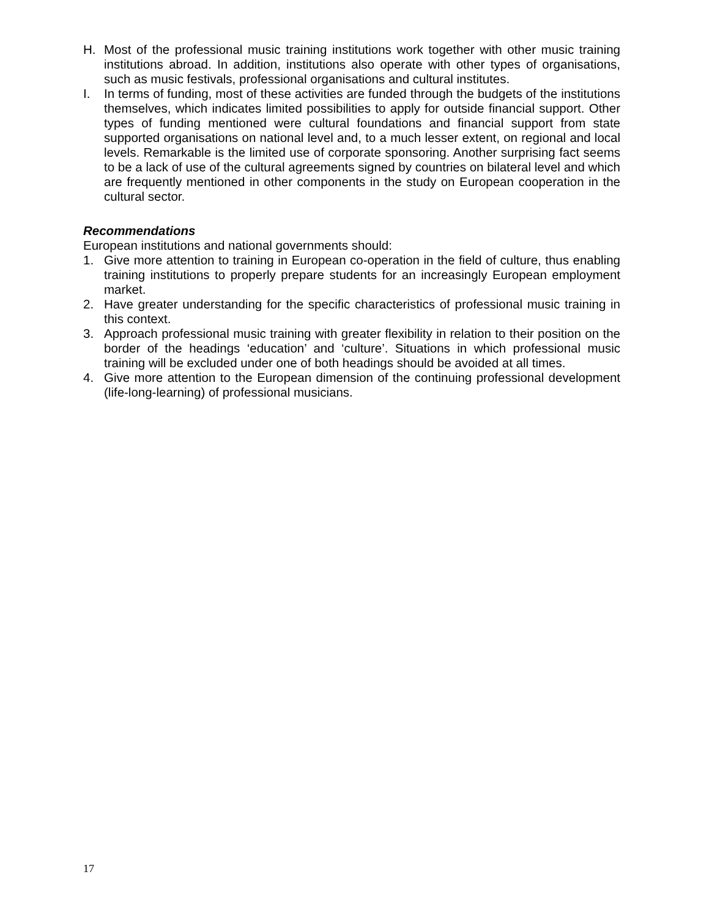H. Most of the professional music training institutions work together with other music training institutions abroad. In addition, institutions also operate with other types of organisations, such as music festivals, professional organisations and cultural institutes.
I. In terms of funding, most of these activities are funded through the budgets of the institutions themselves, which indicates limited possibilities to apply for outside financial support. Other types of funding mentioned were cultural foundations and financial support from state supported organisations on national level and, to a much lesser extent, on regional and local levels. Remarkable is the limited use of corporate sponsoring. Another surprising fact seems to be a lack of use of the cultural agreements signed by countries on bilateral level and which are frequently mentioned in other components in the study on European cooperation in the cultural sector.
Recommendations
European institutions and national governments should:
1. Give more attention to training in European co-operation in the field of culture, thus enabling training institutions to properly prepare students for an increasingly European employment market.
2. Have greater understanding for the specific characteristics of professional music training in this context.
3. Approach professional music training with greater flexibility in relation to their position on the border of the headings ‘education’ and ‘culture’. Situations in which professional music training will be excluded under one of both headings should be avoided at all times.
4. Give more attention to the European dimension of the continuing professional development (life-long-learning) of professional musicians.
17